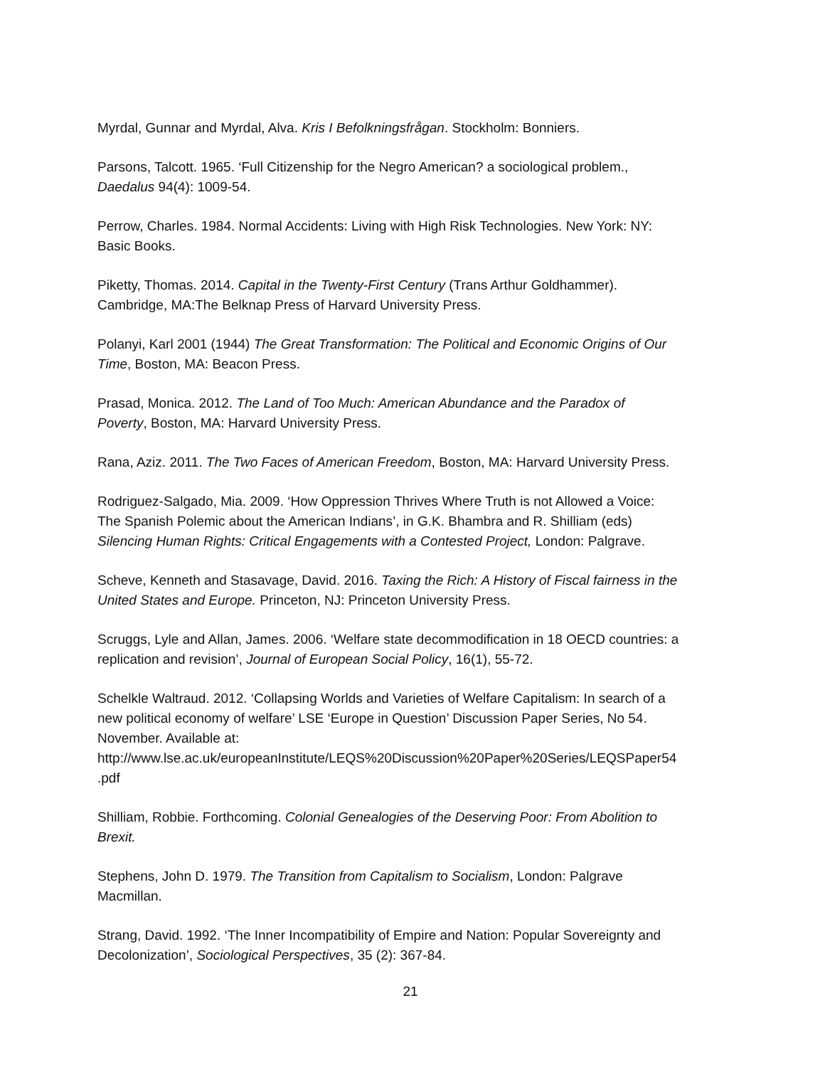Myrdal, Gunnar and Myrdal, Alva. Kris I Befolkningsfrågan. Stockholm: Bonniers.
Parsons, Talcott. 1965. ‘Full Citizenship for the Negro American? a sociological problem.,
Daedalus 94(4): 1009-54.
Perrow, Charles. 1984. Normal Accidents: Living with High Risk Technologies. New York: NY:
Basic Books.
Piketty, Thomas. 2014. Capital in the Twenty-First Century (Trans Arthur Goldhammer).
Cambridge, MA:The Belknap Press of Harvard University Press.
Polanyi, Karl 2001 (1944) The Great Transformation: The Political and Economic Origins of Our
Time, Boston, MA: Beacon Press.
Prasad, Monica. 2012. The Land of Too Much: American Abundance and the Paradox of
Poverty, Boston, MA: Harvard University Press.
Rana, Aziz. 2011. The Two Faces of American Freedom, Boston, MA: Harvard University Press.
Rodriguez-Salgado, Mia. 2009. ‘How Oppression Thrives Where Truth is not Allowed a Voice:
The Spanish Polemic about the American Indians’, in G.K. Bhambra and R. Shilliam (eds)
Silencing Human Rights: Critical Engagements with a Contested Project, London: Palgrave.
Scheve, Kenneth and Stasavage, David. 2016. Taxing the Rich: A History of Fiscal fairness in the
United States and Europe. Princeton, NJ: Princeton University Press.
Scruggs, Lyle and Allan, James. 2006. ‘Welfare state decommodification in 18 OECD countries: a
replication and revision’, Journal of European Social Policy, 16(1), 55-72.
Schelkle Waltraud. 2012. ‘Collapsing Worlds and Varieties of Welfare Capitalism: In search of a
new political economy of welfare’ LSE ‘Europe in Question’ Discussion Paper Series, No 54.
November. Available at:
http://www.lse.ac.uk/europeanInstitute/LEQS%20Discussion%20Paper%20Series/LEQSPaper54
.pdf
Shilliam, Robbie. Forthcoming. Colonial Genealogies of the Deserving Poor: From Abolition to
Brexit.
Stephens, John D. 1979. The Transition from Capitalism to Socialism, London: Palgrave
Macmillan.
Strang, David. 1992. ‘The Inner Incompatibility of Empire and Nation: Popular Sovereignty and
Decolonization’, Sociological Perspectives, 35 (2): 367-84.
21